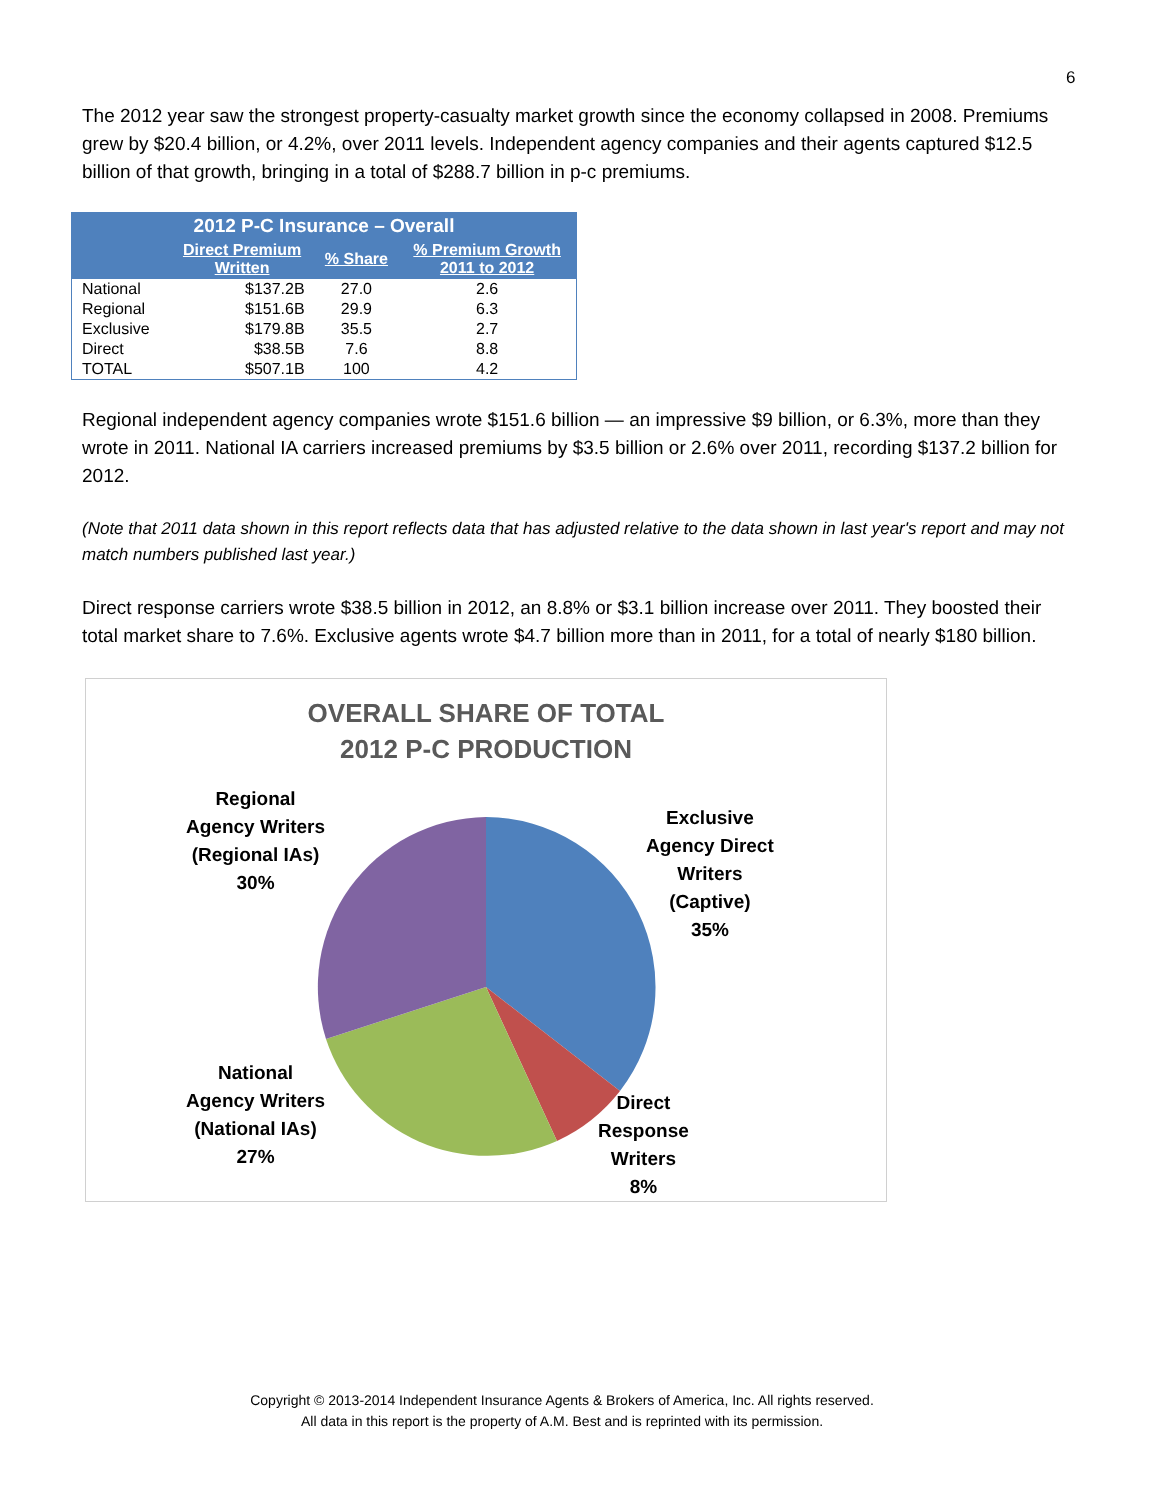6
The 2012 year saw the strongest property-casualty market growth since the economy collapsed in 2008. Premiums grew by $20.4 billion, or 4.2%, over 2011 levels. Independent agency companies and their agents captured $12.5 billion of that growth, bringing in a total of $288.7 billion in p-c premiums.
| 2012 P-C Insurance – Overall | | | |
| --- | --- | --- | --- |
| | Direct Premium Written | % Share | % Premium Growth 2011 to 2012 |
| National | $137.2B | 27.0 | 2.6 |
| Regional | $151.6B | 29.9 | 6.3 |
| Exclusive | $179.8B | 35.5 | 2.7 |
| Direct | $38.5B | 7.6 | 8.8 |
| TOTAL | $507.1B | 100 | 4.2 |
Regional independent agency companies wrote $151.6 billion — an impressive $9 billion, or 6.3%, more than they wrote in 2011. National IA carriers increased premiums by $3.5 billion or 2.6% over 2011, recording $137.2 billion for 2012.
(Note that 2011 data shown in this report reflects data that has adjusted relative to the data shown in last year's report and may not match numbers published last year.)
Direct response carriers wrote $38.5 billion in 2012, an 8.8% or $3.1 billion increase over 2011. They boosted their total market share to 7.6%. Exclusive agents wrote $4.7 billion more than in 2011, for a total of nearly $180 billion.
OVERALL SHARE OF TOTAL
2012 P-C PRODUCTION
Regional
Agency Writers
(Regional IAs)
30%
Exclusive
Agency Direct
Writers
(Captive)
35%
National
Agency Writers
(National IAs)
27%
Direct
Response
Writers
8%
Copyright © 2013-2014 Independent Insurance Agents & Brokers of America, Inc. All rights reserved.
All data in this report is the property of A.M. Best and is reprinted with its permission.